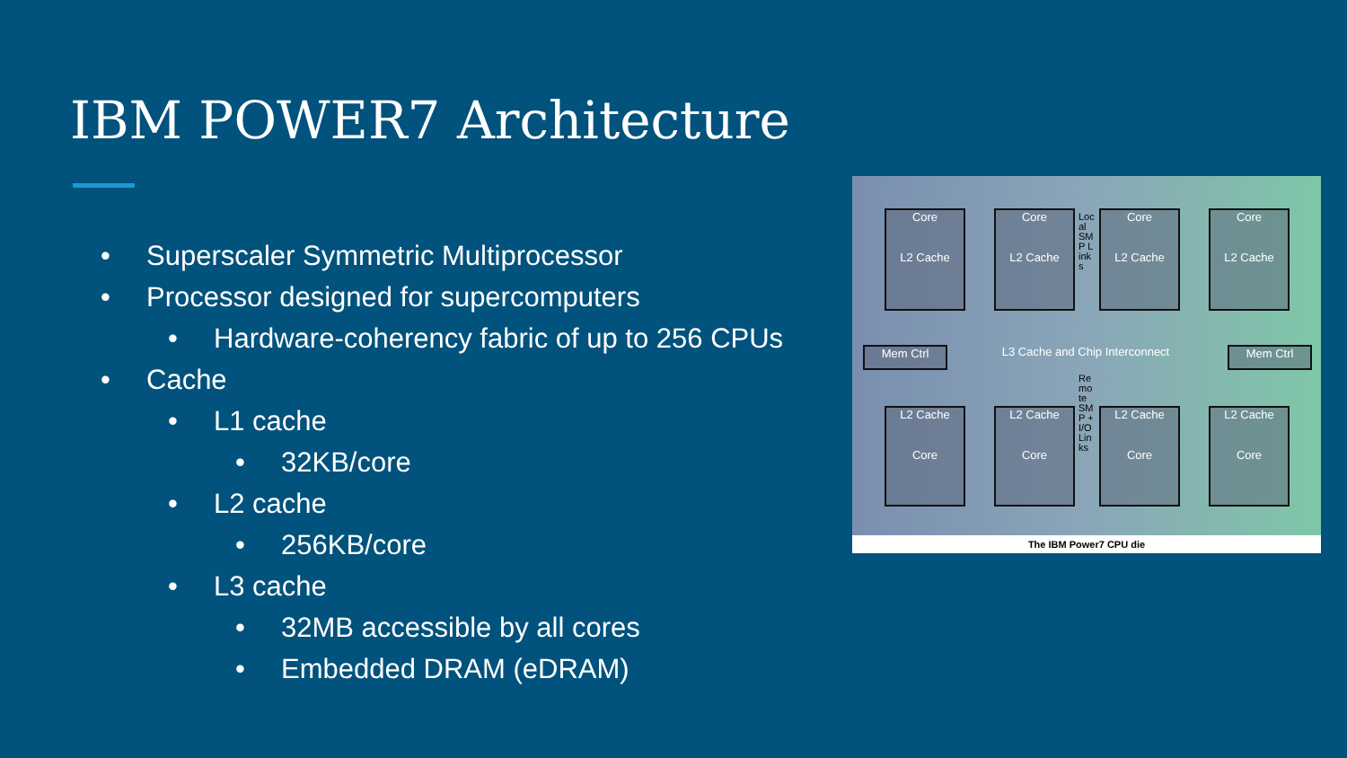IBM POWER7 Architecture
• Superscaler Symmetric Multiprocessor
• Processor designed for supercomputers
• Hardware-coherency fabric of up to 256 CPUs
• Cache
• L1 cache
• 32KB/core
• L2 cache
• 256KB/core
• L3 cache
• 32MB accessible by all cores
• Embedded DRAM (eDRAM)
Core
L2 Cache
Core
L2 Cache
Core
L2 Cache
Core
L2 Cache
Mem Ctrl L3 Cache and Chip Interconnect Mem Ctrl
L2 Cache
Core
L2 Cache
Core
L2 Cache
Core
L2 Cache
Core
Local SMP Links
Remote SMP + I/O Links
The IBM Power7 CPU die